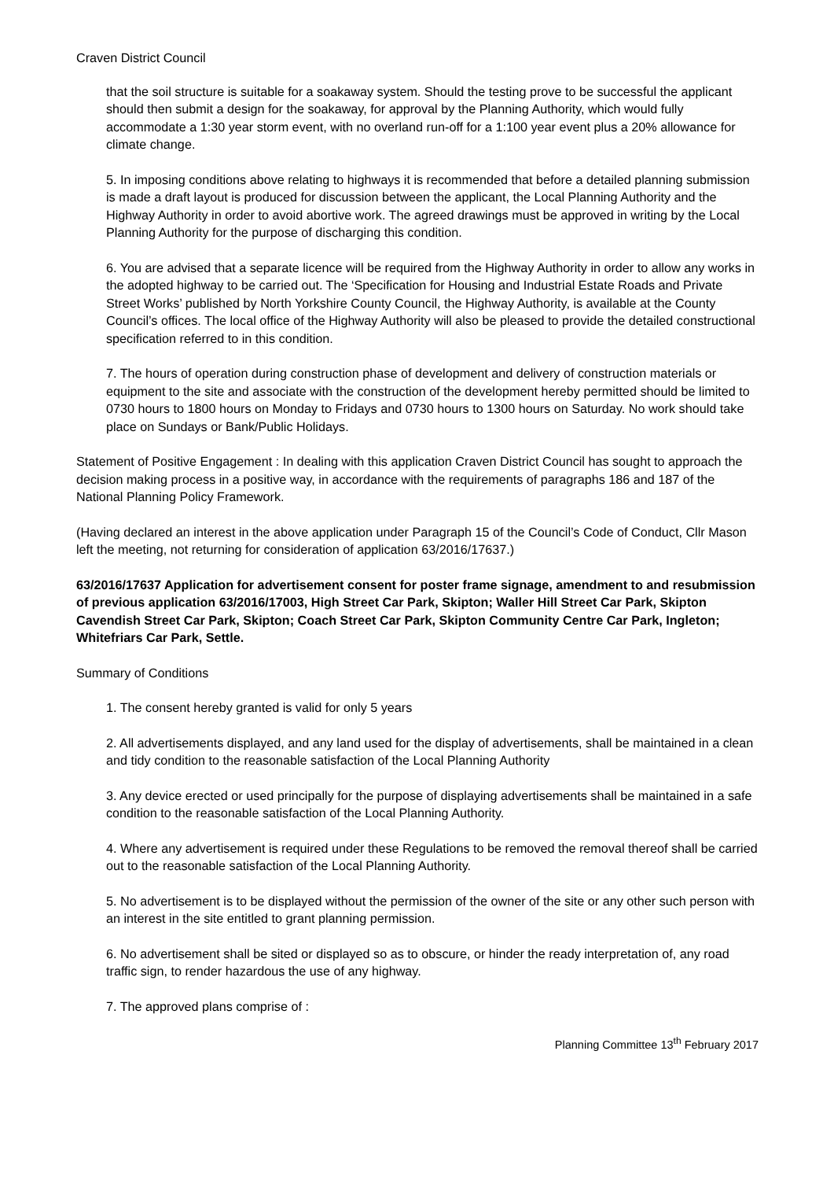Craven District Council
that the soil structure is suitable for a soakaway system. Should the testing prove to be successful the applicant should then submit a design for the soakaway, for approval by the Planning Authority, which would fully accommodate a 1:30 year storm event, with no overland run-off for a 1:100 year event plus a 20% allowance for climate change.
5. In imposing conditions above relating to highways it is recommended that before a detailed planning submission is made a draft layout is produced for discussion between the applicant, the Local Planning Authority and the Highway Authority in order to avoid abortive work. The agreed drawings must be approved in writing by the Local Planning Authority for the purpose of discharging this condition.
6. You are advised that a separate licence will be required from the Highway Authority in order to allow any works in the adopted highway to be carried out. The ‘Specification for Housing and Industrial Estate Roads and Private Street Works’ published by North Yorkshire County Council, the Highway Authority, is available at the County Council’s offices. The local office of the Highway Authority will also be pleased to provide the detailed constructional specification referred to in this condition.
7. The hours of operation during construction phase of development and delivery of construction materials or equipment to the site and associate with the construction of the development hereby permitted should be limited to 0730 hours to 1800 hours on Monday to Fridays and 0730 hours to 1300 hours on Saturday. No work should take place on Sundays or Bank/Public Holidays.
Statement of Positive Engagement : In dealing with this application Craven District Council has sought to approach the decision making process in a positive way, in accordance with the requirements of paragraphs 186 and 187 of the National Planning Policy Framework.
(Having declared an interest in the above application under Paragraph 15 of the Council’s Code of Conduct, Cllr Mason left the meeting, not returning for consideration of application 63/2016/17637.)
63/2016/17637 Application for advertisement consent for poster frame signage, amendment to and resubmission of previous application 63/2016/17003, High Street Car Park, Skipton; Waller Hill Street Car Park, Skipton Cavendish Street Car Park, Skipton; Coach Street Car Park, Skipton Community Centre Car Park, Ingleton; Whitefriars Car Park, Settle.
Summary of Conditions
1. The consent hereby granted is valid for only 5 years
2. All advertisements displayed, and any land used for the display of advertisements, shall be maintained in a clean and tidy condition to the reasonable satisfaction of the Local Planning Authority
3. Any device erected or used principally for the purpose of displaying advertisements shall be maintained in a safe condition to the reasonable satisfaction of the Local Planning Authority.
4. Where any advertisement is required under these Regulations to be removed the removal thereof shall be carried out to the reasonable satisfaction of the Local Planning Authority.
5. No advertisement is to be displayed without the permission of the owner of the site or any other such person with an interest in the site entitled to grant planning permission.
6. No advertisement shall be sited or displayed so as to obscure, or hinder the ready interpretation of, any road traffic sign, to render hazardous the use of any highway.
7. The approved plans comprise of :
Planning Committee 13<sup>th</sup> February 2017